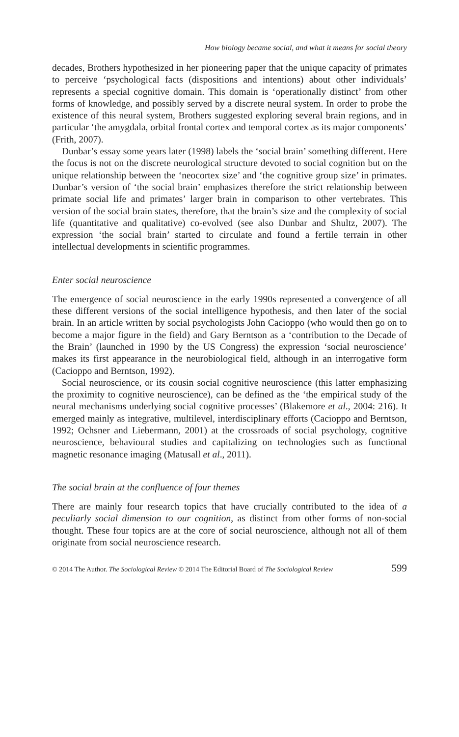How biology became social, and what it means for social theory
decades, Brothers hypothesized in her pioneering paper that the unique capacity of primates to perceive ‘psychological facts (dispositions and intentions) about other individuals’ represents a special cognitive domain. This domain is ‘operationally distinct’ from other forms of knowledge, and possibly served by a discrete neural system. In order to probe the existence of this neural system, Brothers suggested exploring several brain regions, and in particular ‘the amygdala, orbital frontal cortex and temporal cortex as its major components’ (Frith, 2007).
Dunbar’s essay some years later (1998) labels the ‘social brain’ something different. Here the focus is not on the discrete neurological structure devoted to social cognition but on the unique relationship between the ‘neocortex size’ and ‘the cognitive group size’ in primates. Dunbar’s version of ‘the social brain’ emphasizes therefore the strict relationship between primate social life and primates’ larger brain in comparison to other vertebrates. This version of the social brain states, therefore, that the brain’s size and the complexity of social life (quantitative and qualitative) co-evolved (see also Dunbar and Shultz, 2007). The expression ‘the social brain’ started to circulate and found a fertile terrain in other intellectual developments in scientific programmes.
Enter social neuroscience
The emergence of social neuroscience in the early 1990s represented a convergence of all these different versions of the social intelligence hypothesis, and then later of the social brain. In an article written by social psychologists John Cacioppo (who would then go on to become a major figure in the field) and Gary Berntson as a ‘contribution to the Decade of the Brain’ (launched in 1990 by the US Congress) the expression ‘social neuroscience’ makes its first appearance in the neurobiological field, although in an interrogative form (Cacioppo and Berntson, 1992).
Social neuroscience, or its cousin social cognitive neuroscience (this latter emphasizing the proximity to cognitive neuroscience), can be defined as the ‘the empirical study of the neural mechanisms underlying social cognitive processes’ (Blakemore et al., 2004: 216). It emerged mainly as integrative, multilevel, interdisciplinary efforts (Cacioppo and Berntson, 1992; Ochsner and Liebermann, 2001) at the crossroads of social psychology, cognitive neuroscience, behavioural studies and capitalizing on technologies such as functional magnetic resonance imaging (Matusall et al., 2011).
The social brain at the confluence of four themes
There are mainly four research topics that have crucially contributed to the idea of a peculiarly social dimension to our cognition, as distinct from other forms of non-social thought. These four topics are at the core of social neuroscience, although not all of them originate from social neuroscience research.
© 2014 The Author. The Sociological Review © 2014 The Editorial Board of The Sociological Review 599